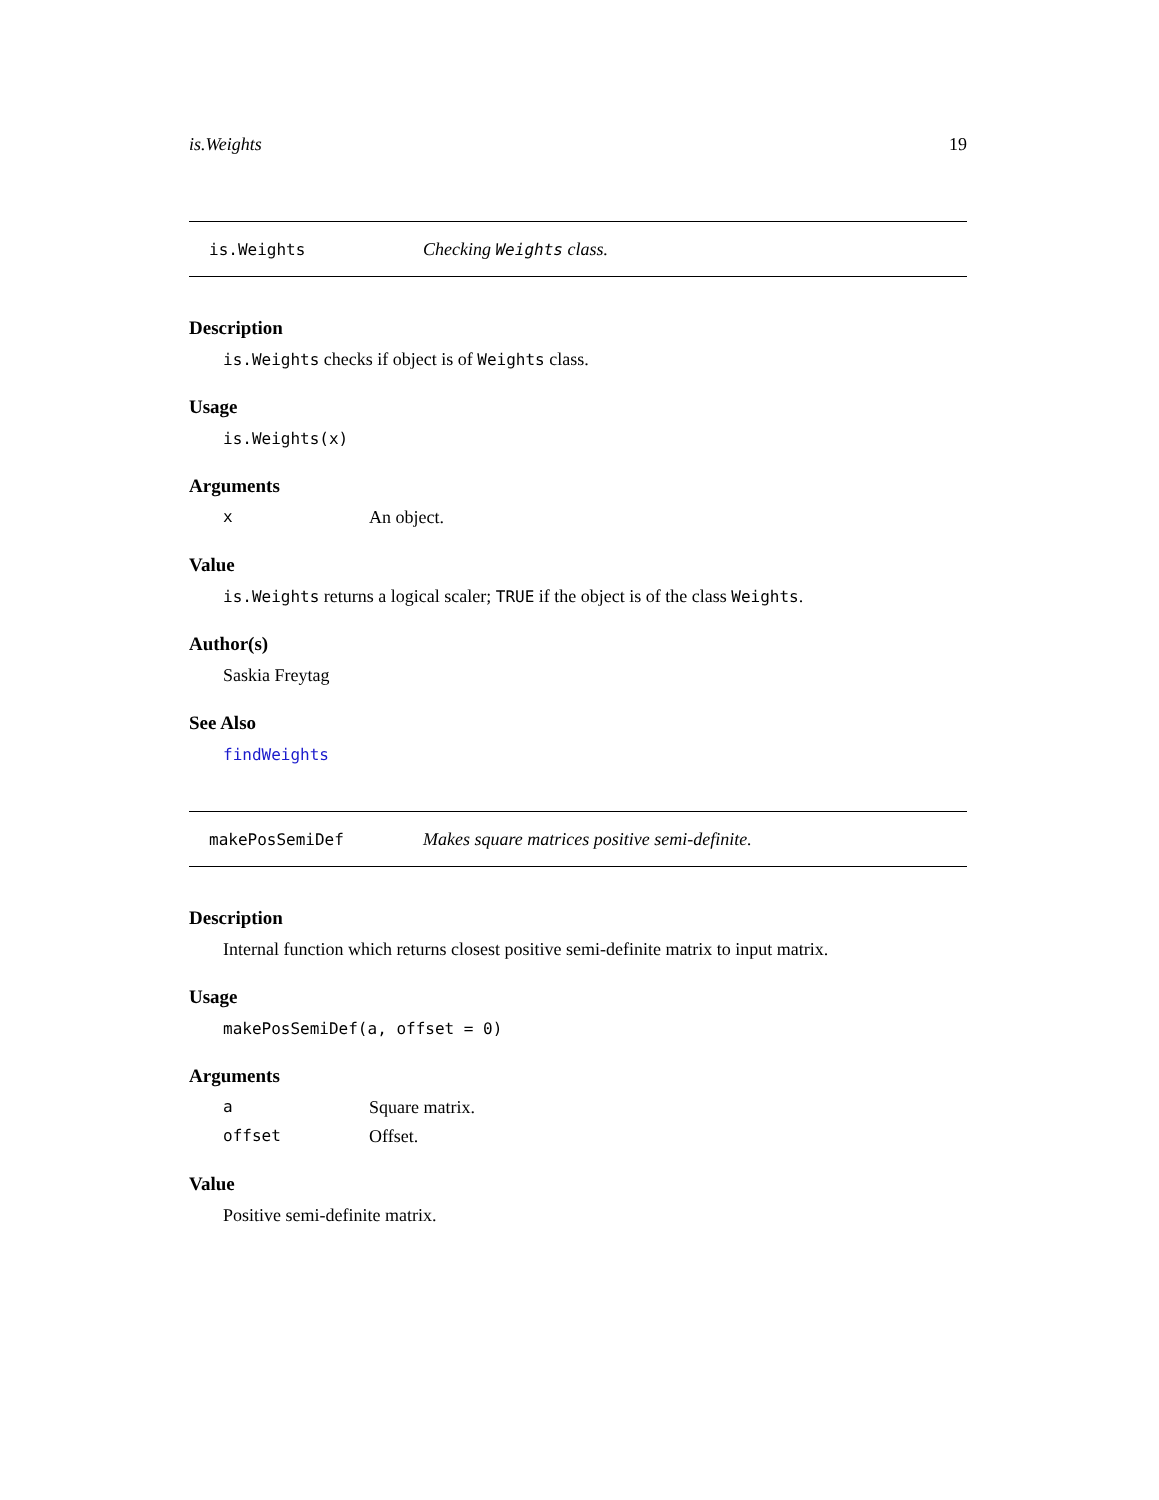is.Weights 19
is.Weights Checking Weights class.
Description
is.Weights checks if object is of Weights class.
Usage
is.Weights(x)
Arguments
x An object.
Value
is.Weights returns a logical scaler; TRUE if the object is of the class Weights.
Author(s)
Saskia Freytag
See Also
findWeights
makePosSemiDef Makes square matrices positive semi-definite.
Description
Internal function which returns closest positive semi-definite matrix to input matrix.
Usage
makePosSemiDef(a, offset = 0)
Arguments
a Square matrix.
offset Offset.
Value
Positive semi-definite matrix.